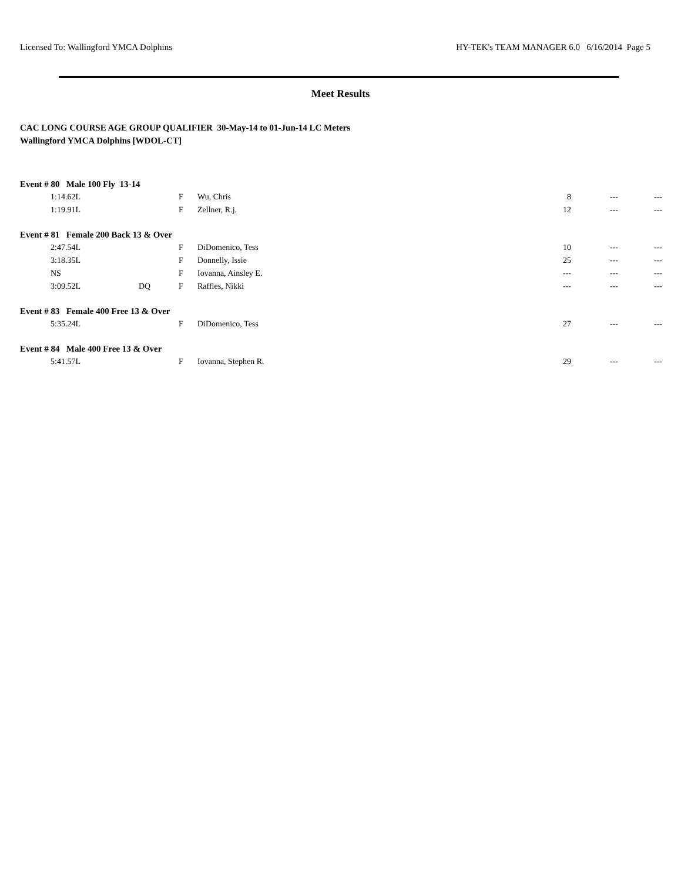Licensed To: Wallingford YMCA Dolphins HY-TEK's TEAM MANAGER 6.0 6/16/2014 Page 5
Meet Results
CAC LONG COURSE AGE GROUP QUALIFIER 30-May-14 to 01-Jun-14 LC Meters
Wallingford YMCA Dolphins [WDOL-CT]
| Event # 80 Male 100 Fly 13-14 | | | | | | | |
| | 1:14.62L | | F | Wu, Chris | 8 | --- | --- |
| | 1:19.91L | | F | Zellner, R.j. | 12 | --- | --- |
| Event # 81 Female 200 Back 13 & Over | | | | | | | |
| | 2:47.54L | | F | DiDomenico, Tess | 10 | --- | --- |
| | 3:18.35L | | F | Donnelly, Issie | 25 | --- | --- |
| | NS | | F | Iovanna, Ainsley E. | --- | --- | --- |
| | 3:09.52L | DQ | F | Raffles, Nikki | --- | --- | --- |
| Event # 83 Female 400 Free 13 & Over | | | | | | | |
| | 5:35.24L | | F | DiDomenico, Tess | 27 | --- | --- |
| Event # 84 Male 400 Free 13 & Over | | | | | | | |
| | 5:41.57L | | F | Iovanna, Stephen R. | 29 | --- | --- |